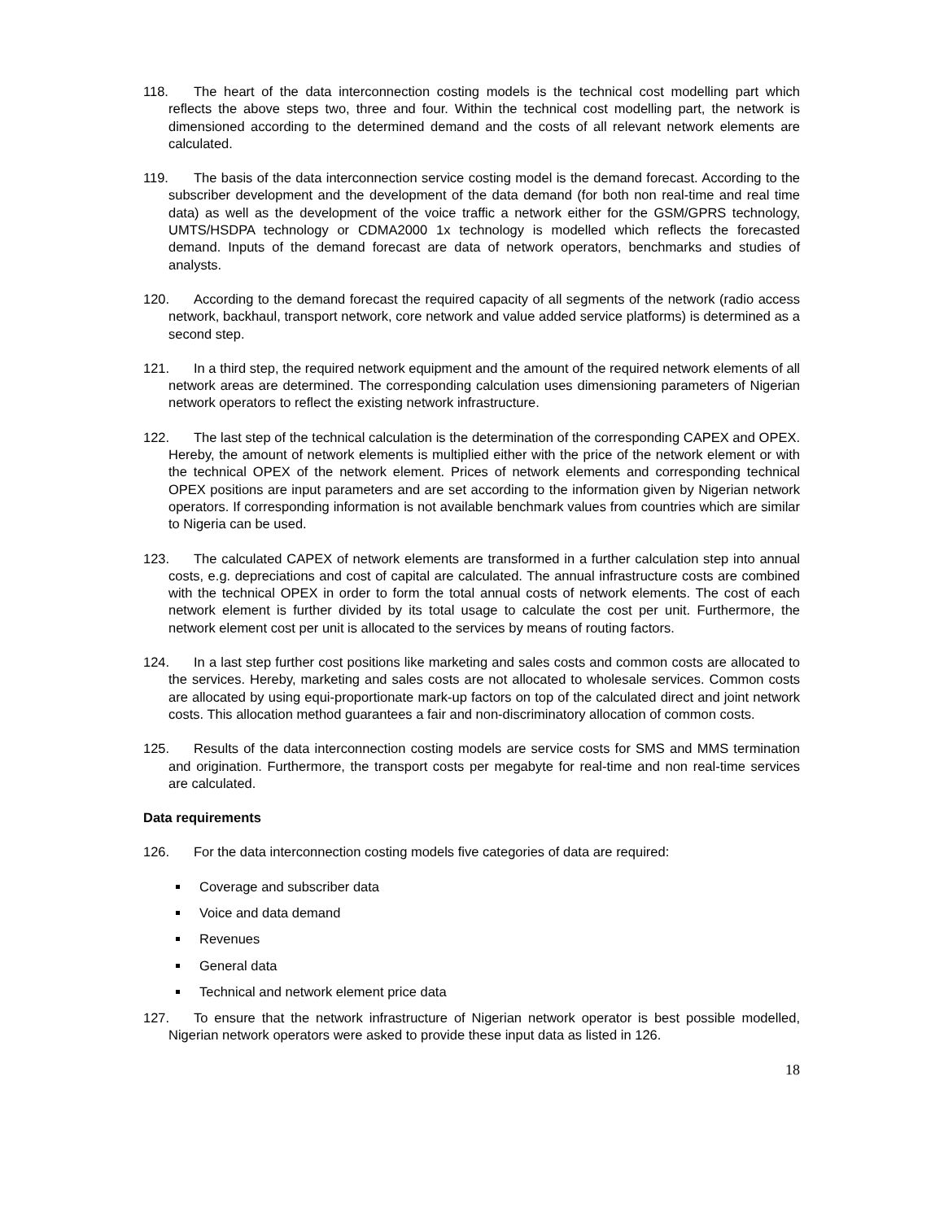118. The heart of the data interconnection costing models is the technical cost modelling part which reflects the above steps two, three and four. Within the technical cost modelling part, the network is dimensioned according to the determined demand and the costs of all relevant network elements are calculated.
119. The basis of the data interconnection service costing model is the demand forecast. According to the subscriber development and the development of the data demand (for both non real-time and real time data) as well as the development of the voice traffic a network either for the GSM/GPRS technology, UMTS/HSDPA technology or CDMA2000 1x technology is modelled which reflects the forecasted demand. Inputs of the demand forecast are data of network operators, benchmarks and studies of analysts.
120. According to the demand forecast the required capacity of all segments of the network (radio access network, backhaul, transport network, core network and value added service platforms) is determined as a second step.
121. In a third step, the required network equipment and the amount of the required network elements of all network areas are determined. The corresponding calculation uses dimensioning parameters of Nigerian network operators to reflect the existing network infrastructure.
122. The last step of the technical calculation is the determination of the corresponding CAPEX and OPEX. Hereby, the amount of network elements is multiplied either with the price of the network element or with the technical OPEX of the network element. Prices of network elements and corresponding technical OPEX positions are input parameters and are set according to the information given by Nigerian network operators. If corresponding information is not available benchmark values from countries which are similar to Nigeria can be used.
123. The calculated CAPEX of network elements are transformed in a further calculation step into annual costs, e.g. depreciations and cost of capital are calculated. The annual infrastructure costs are combined with the technical OPEX in order to form the total annual costs of network elements. The cost of each network element is further divided by its total usage to calculate the cost per unit. Furthermore, the network element cost per unit is allocated to the services by means of routing factors.
124. In a last step further cost positions like marketing and sales costs and common costs are allocated to the services. Hereby, marketing and sales costs are not allocated to wholesale services. Common costs are allocated by using equi-proportionate mark-up factors on top of the calculated direct and joint network costs. This allocation method guarantees a fair and non-discriminatory allocation of common costs.
125. Results of the data interconnection costing models are service costs for SMS and MMS termination and origination. Furthermore, the transport costs per megabyte for real-time and non real-time services are calculated.
Data requirements
126. For the data interconnection costing models five categories of data are required:
Coverage and subscriber data
Voice and data demand
Revenues
General data
Technical and network element price data
127. To ensure that the network infrastructure of Nigerian network operator is best possible modelled, Nigerian network operators were asked to provide these input data as listed in 126.
18